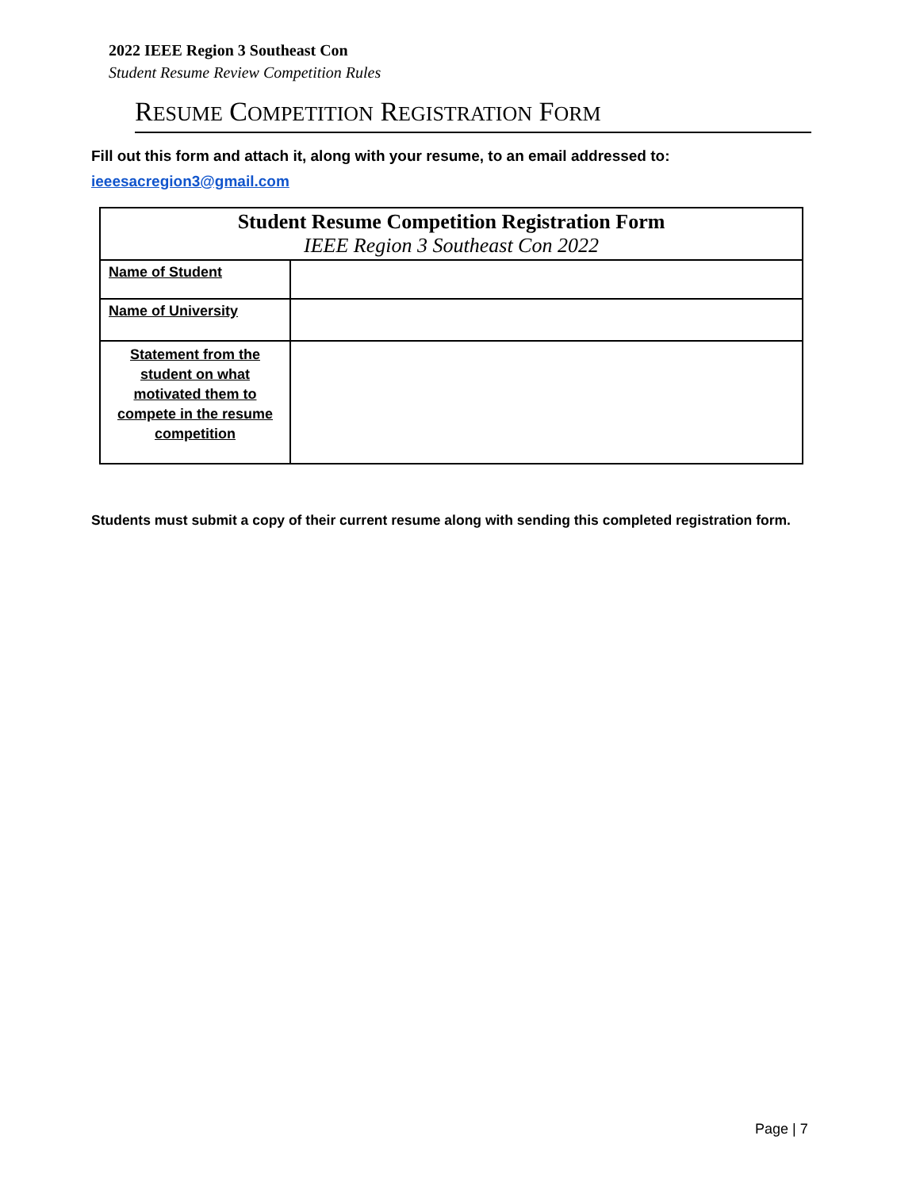2022 IEEE Region 3 Southeast Con
Student Resume Review Competition Rules
RESUME COMPETITION REGISTRATION FORM
Fill out this form and attach it, along with your resume, to an email addressed to:
ieeesacregion3@gmail.com
| Student Resume Competition Registration Form IEEE Region 3 Southeast Con 2022 | |
| --- | --- |
| Name of Student | |
| Name of University | |
| Statement from the student on what motivated them to compete in the resume competition | |
Students must submit a copy of their current resume along with sending this completed registration form.
Page | 7